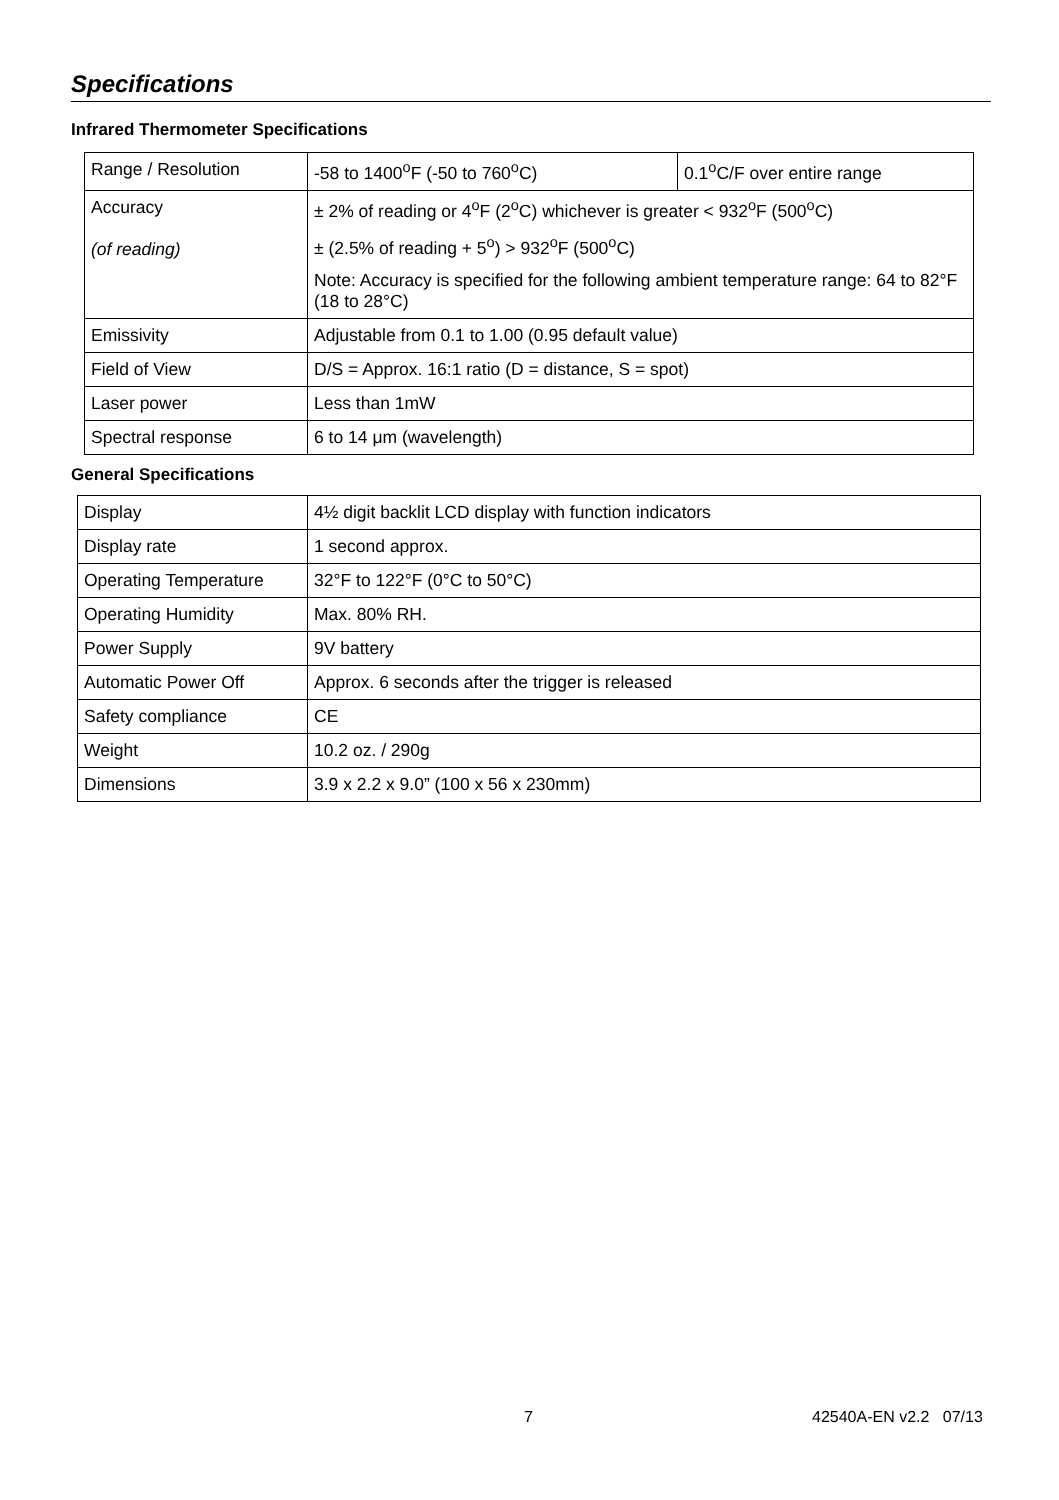Specifications
Infrared Thermometer Specifications
| Range / Resolution | -58 to 1400<sup>o</sup>F (-50 to 760<sup>o</sup>C) | 0.1<sup>o</sup>C/F over entire range |
| Accuracy (of reading) | ± 2% of reading or 4<sup>o</sup>F (2<sup>o</sup>C) whichever is greater < 932<sup>o</sup>F (500<sup>o</sup>C) | |
| | ± (2.5% of reading + 5<sup>o</sup>) > 932<sup>o</sup>F (500<sup>o</sup>C) | |
| | Note: Accuracy is specified for the following ambient temperature range: 64 to 82°F (18 to 28°C) | |
| Emissivity | Adjustable from 0.1 to 1.00 (0.95 default value) | |
| Field of View | D/S = Approx. 16:1 ratio (D = distance, S = spot) | |
| Laser power | Less than 1mW | |
| Spectral response | 6 to 14 μm (wavelength) | |
General Specifications
| Display | 4½ digit backlit LCD display with function indicators |
| Display rate | 1 second approx. |
| Operating Temperature | 32°F to 122°F (0°C to 50°C) |
| Operating Humidity | Max. 80% RH. |
| Power Supply | 9V battery |
| Automatic Power Off | Approx. 6 seconds after the trigger is released |
| Safety compliance | CE |
| Weight | 10.2 oz. / 290g |
| Dimensions | 3.9 x 2.2 x 9.0” (100 x 56 x 230mm) |
7 42540A-EN v2.2 07/13